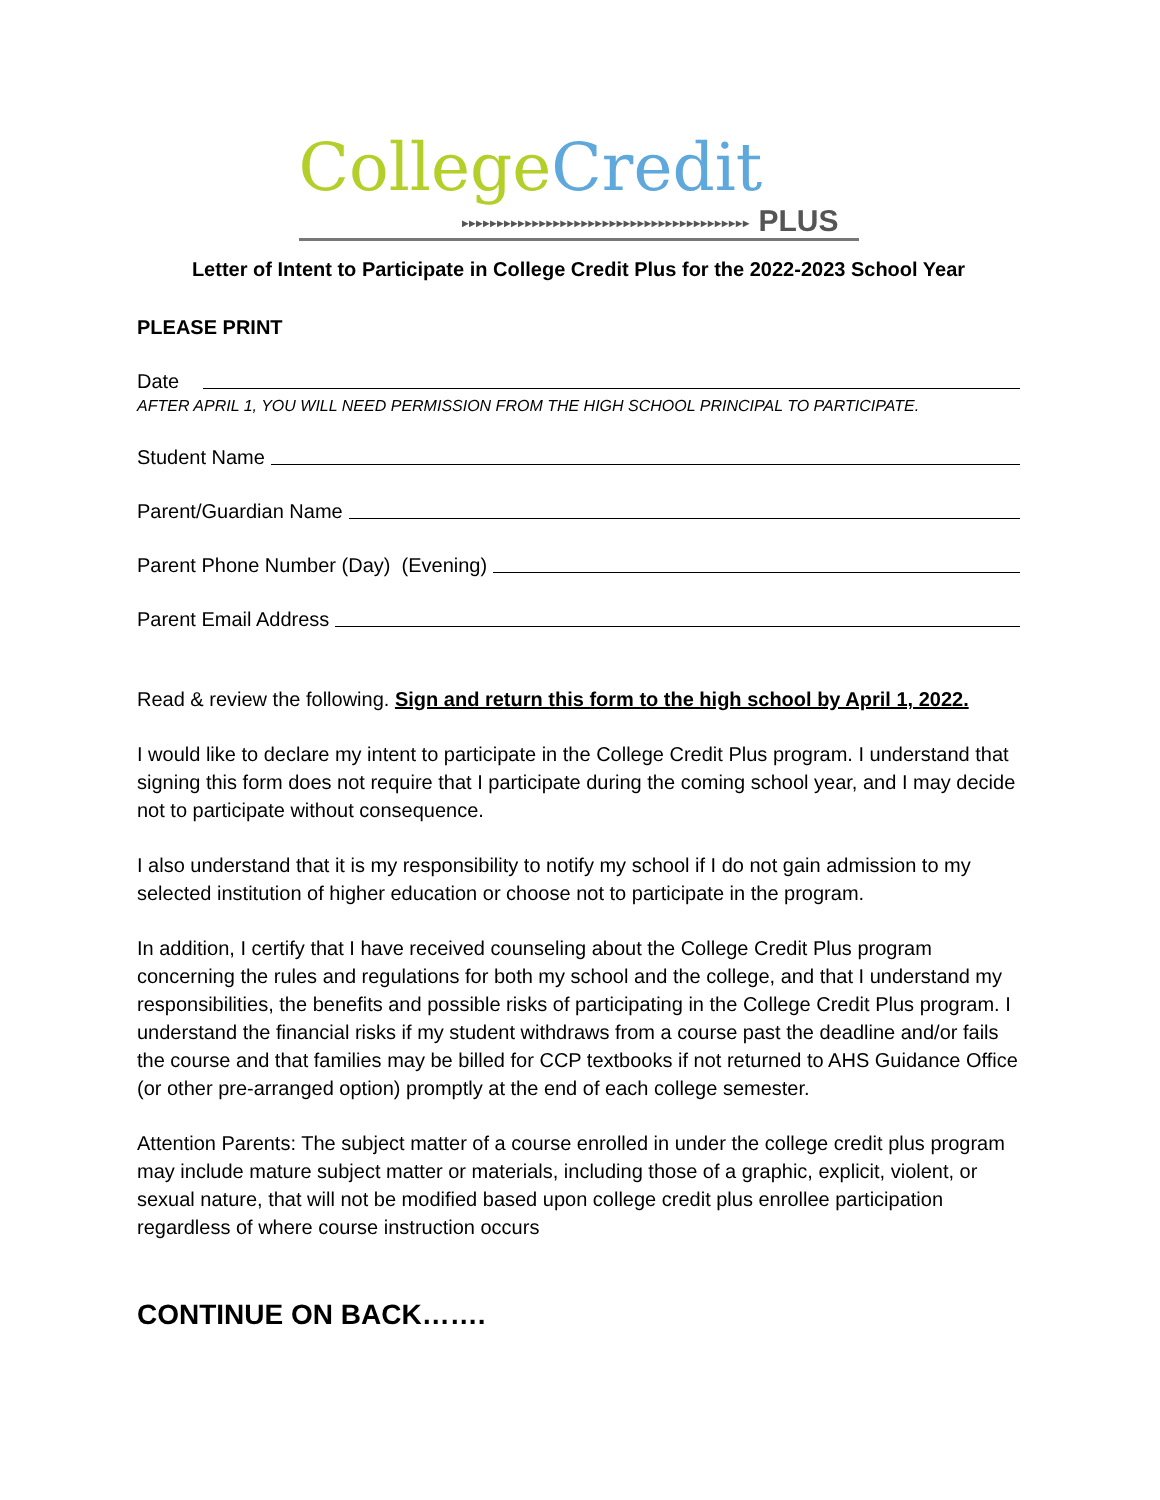College Credit
▸▸▸▸▸▸▸▸▸▸▸▸▸▸▸▸▸▸▸▸▸▸▸▸▸▸▸▸▸▸▸▸▸▸▸▸▸▸▸▸▸ PLUS
Letter of Intent to Participate in College Credit Plus for the 2022-2023 School Year
PLEASE PRINT
Date
AFTER APRIL 1, YOU WILL NEED PERMISSION FROM THE HIGH SCHOOL PRINCIPAL TO PARTICIPATE.
Student Name
Parent/Guardian Name
Parent Phone Number (Day) (Evening)
Parent Email Address
Read & review the following. Sign and return this form to the high school by April 1, 2022.
I would like to declare my intent to participate in the College Credit Plus program. I understand that signing this form does not require that I participate during the coming school year, and I may decide not to participate without consequence.
I also understand that it is my responsibility to notify my school if I do not gain admission to my selected institution of higher education or choose not to participate in the program.
In addition, I certify that I have received counseling about the College Credit Plus program concerning the rules and regulations for both my school and the college, and that I understand my responsibilities, the benefits and possible risks of participating in the College Credit Plus program. I understand the financial risks if my student withdraws from a course past the deadline and/or fails the course and that families may be billed for CCP textbooks if not returned to AHS Guidance Office (or other pre-arranged option) promptly at the end of each college semester.
Attention Parents: The subject matter of a course enrolled in under the college credit plus program may include mature subject matter or materials, including those of a graphic, explicit, violent, or sexual nature, that will not be modified based upon college credit plus enrollee participation regardless of where course instruction occurs
CONTINUE ON BACK…….